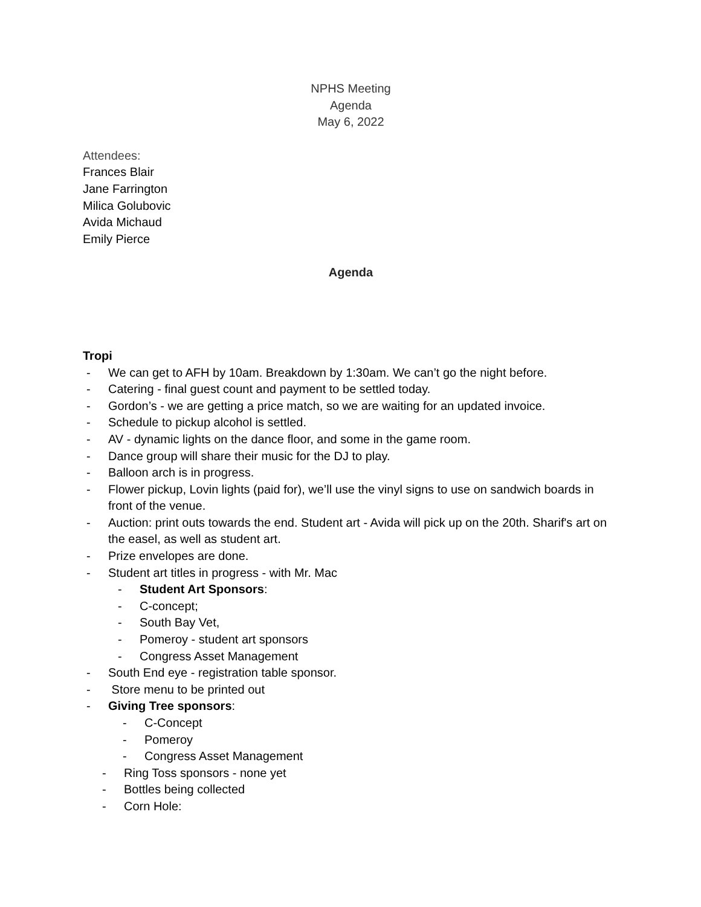NPHS Meeting
Agenda
May 6, 2022
Attendees:
Frances Blair
Jane Farrington
Milica Golubovic
Avida Michaud
Emily Pierce
Agenda
Tropi
- We can get to AFH by 10am. Breakdown by 1:30am. We can’t go the night before.
- Catering - final guest count and payment to be settled today.
- Gordon’s - we are getting a price match, so we are waiting for an updated invoice.
- Schedule to pickup alcohol is settled.
- AV - dynamic lights on the dance floor, and some in the game room.
- Dance group will share their music for the DJ to play.
- Balloon arch is in progress.
- Flower pickup, Lovin lights (paid for), we’ll use the vinyl signs to use on sandwich boards in front of the venue.
- Auction: print outs towards the end. Student art - Avida will pick up on the 20th. Sharif's art on the easel, as well as student art.
- Prize envelopes are done.
- Student art titles in progress - with Mr. Mac
- Student Art Sponsors:
- C-concept;
- South Bay Vet,
- Pomeroy - student art sponsors
- Congress Asset Management
- South End eye - registration table sponsor.
- Store menu to be printed out
- Giving Tree sponsors:
- C-Concept
- Pomeroy
- Congress Asset Management
- Ring Toss sponsors - none yet
- Bottles being collected
- Corn Hole: